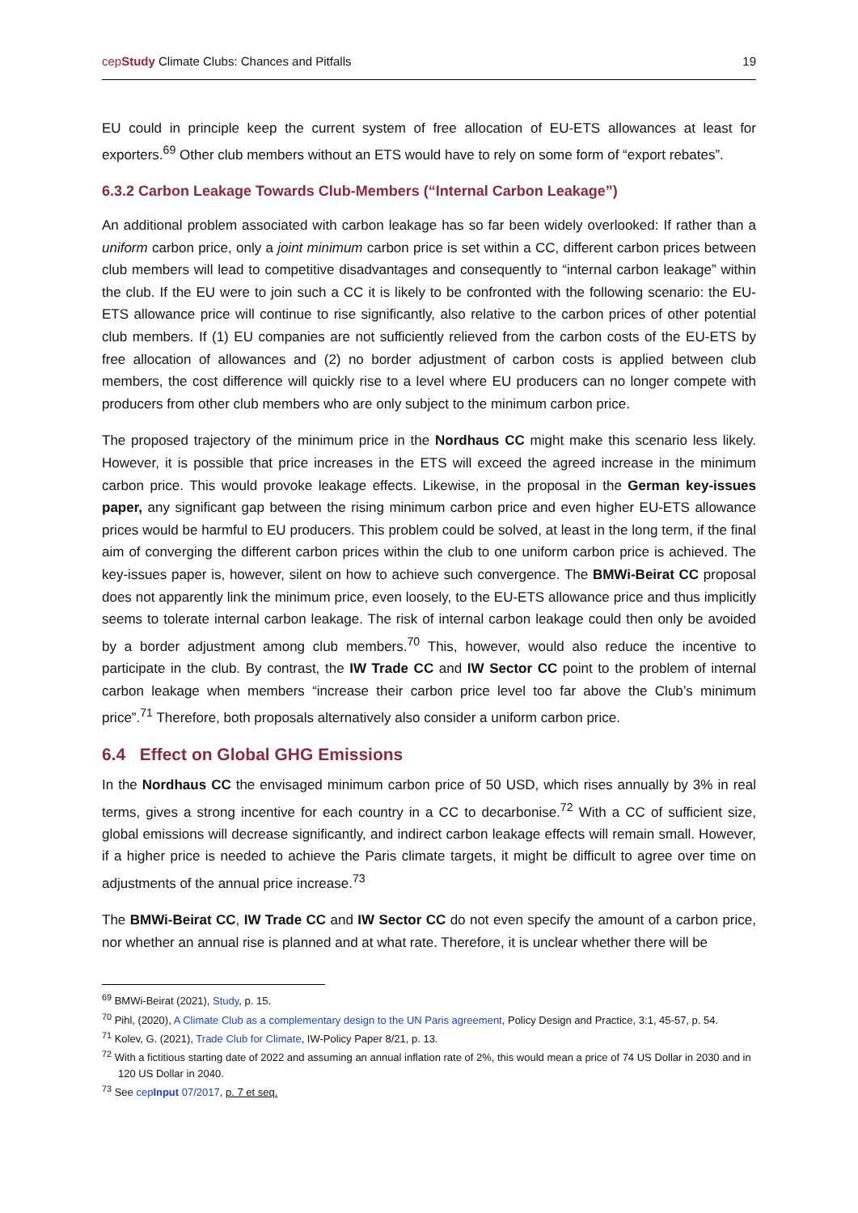cepStudy Climate Clubs: Chances and Pitfalls 19
EU could in principle keep the current system of free allocation of EU-ETS allowances at least for exporters.<sup>69</sup> Other club members without an ETS would have to rely on some form of “export rebates”.
6.3.2 Carbon Leakage Towards Club-Members (“Internal Carbon Leakage”)
An additional problem associated with carbon leakage has so far been widely overlooked: If rather than a uniform carbon price, only a joint minimum carbon price is set within a CC, different carbon prices between club members will lead to competitive disadvantages and consequently to “internal carbon leakage” within the club. If the EU were to join such a CC it is likely to be confronted with the following scenario: the EU-ETS allowance price will continue to rise significantly, also relative to the carbon prices of other potential club members. If (1) EU companies are not sufficiently relieved from the carbon costs of the EU-ETS by free allocation of allowances and (2) no border adjustment of carbon costs is applied between club members, the cost difference will quickly rise to a level where EU producers can no longer compete with producers from other club members who are only subject to the minimum carbon price.
The proposed trajectory of the minimum price in the Nordhaus CC might make this scenario less likely. However, it is possible that price increases in the ETS will exceed the agreed increase in the minimum carbon price. This would provoke leakage effects. Likewise, in the proposal in the German key-issues paper, any significant gap between the rising minimum carbon price and even higher EU-ETS allowance prices would be harmful to EU producers. This problem could be solved, at least in the long term, if the final aim of converging the different carbon prices within the club to one uniform carbon price is achieved. The key-issues paper is, however, silent on how to achieve such convergence. The BMWi-Beirat CC proposal does not apparently link the minimum price, even loosely, to the EU-ETS allowance price and thus implicitly seems to tolerate internal carbon leakage. The risk of internal carbon leakage could then only be avoided by a border adjustment among club members.<sup>70</sup> This, however, would also reduce the incentive to participate in the club. By contrast, the IW Trade CC and IW Sector CC point to the problem of internal carbon leakage when members “increase their carbon price level too far above the Club’s minimum price”.<sup>71</sup> Therefore, both proposals alternatively also consider a uniform carbon price.
6.4 Effect on Global GHG Emissions
In the Nordhaus CC the envisaged minimum carbon price of 50 USD, which rises annually by 3% in real terms, gives a strong incentive for each country in a CC to decarbonise.<sup>72</sup> With a CC of sufficient size, global emissions will decrease significantly, and indirect carbon leakage effects will remain small. However, if a higher price is needed to achieve the Paris climate targets, it might be difficult to agree over time on adjustments of the annual price increase.<sup>73</sup>
The BMWi-Beirat CC, IW Trade CC and IW Sector CC do not even specify the amount of a carbon price, nor whether an annual rise is planned and at what rate. Therefore, it is unclear whether there will be
<sup>69</sup> BMWi-Beirat (2021), Study, p. 15.
<sup>70</sup> Pihl, (2020), A Climate Club as a complementary design to the UN Paris agreement, Policy Design and Practice, 3:1, 45-57, p. 54.
<sup>71</sup> Kolev, G. (2021), Trade Club for Climate, IW-Policy Paper 8/21, p. 13.
<sup>72</sup> With a fictitious starting date of 2022 and assuming an annual inflation rate of 2%, this would mean a price of 74 US Dollar in 2030 and in 120 US Dollar in 2040.
<sup>73</sup> See cepInput 07/2017, p. 7 et seq.